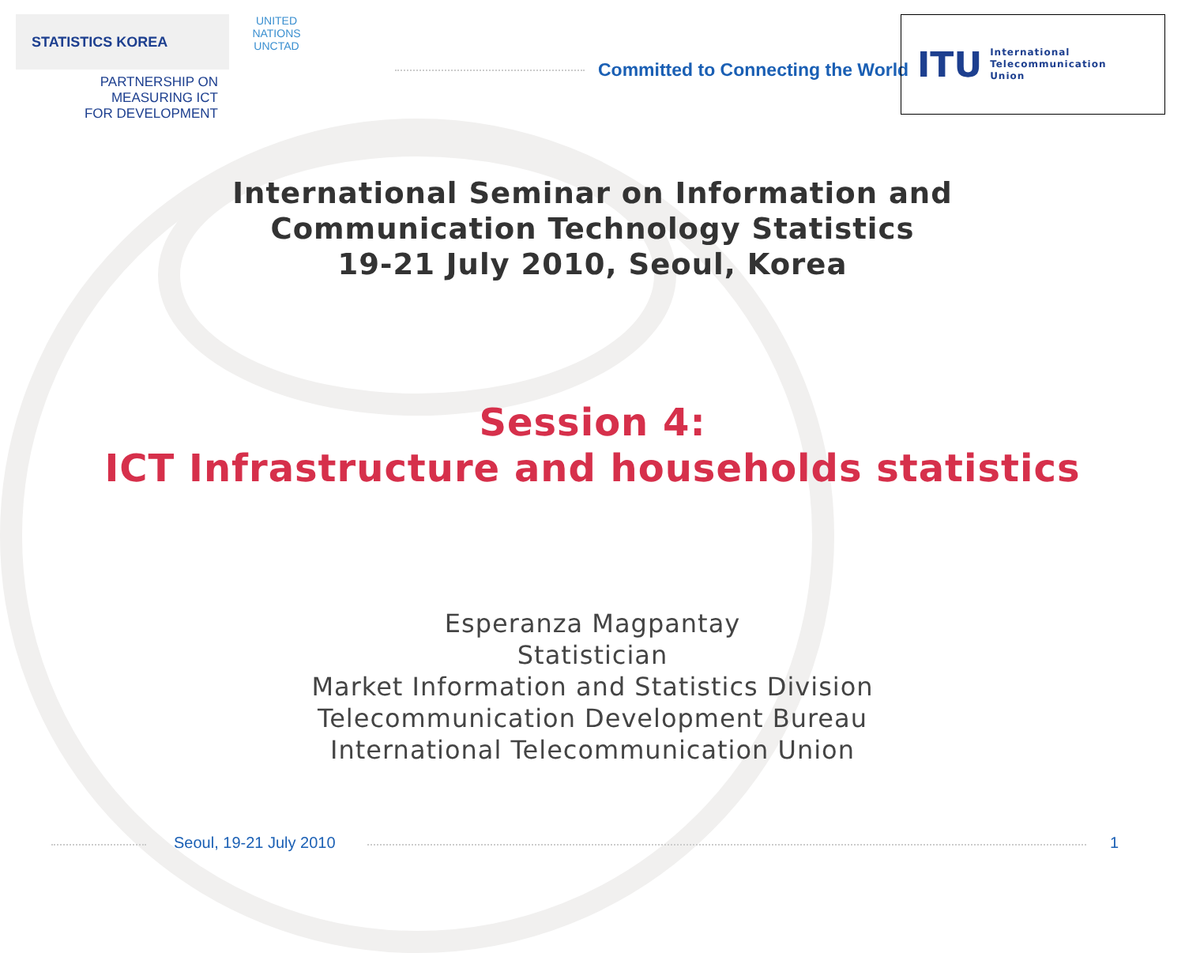STATISTICS KOREA UNITED NATIONS
UNCTAD
PARTNERSHIP ON
MEASURING ICT
FOR DEVELOPMENT
Committed to Connecting the World
ITU International
Telecommunication
Union
International Seminar on Information and
Communication Technology Statistics
19-21 July 2010, Seoul, Korea
Session 4:
ICT Infrastructure and households statistics
Esperanza Magpantay
Statistician
Market Information and Statistics Division
Telecommunication Development Bureau
International Telecommunication Union
Seoul, 19-21 July 2010 1